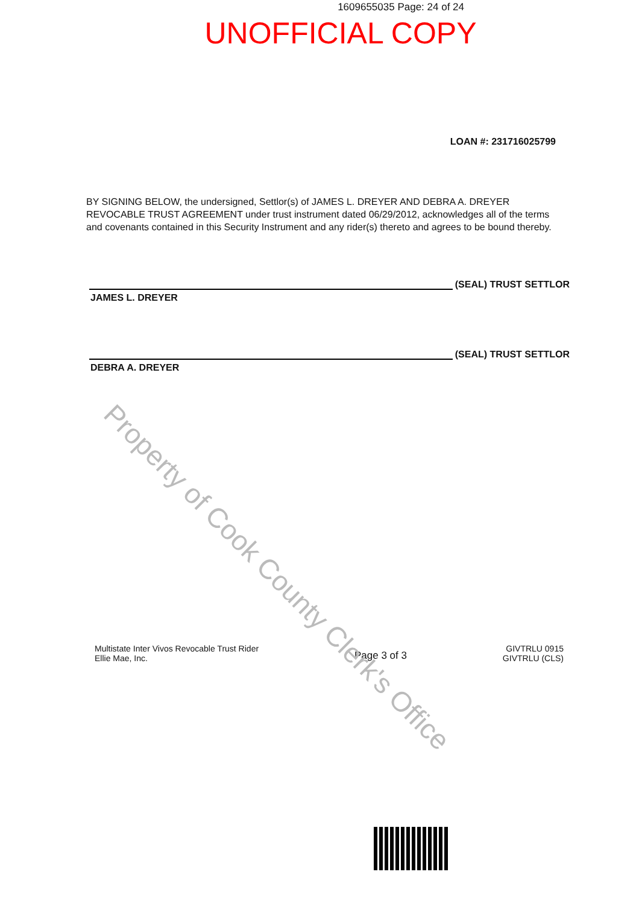1609655035 Page: 24 of 24
UNOFFICIAL COPY
LOAN #: 231716025799
BY SIGNING BELOW, the undersigned, Settlor(s) of JAMES L. DREYER AND DEBRA A. DREYER REVOCABLE TRUST AGREEMENT under trust instrument dated 06/29/2012, acknowledges all of the terms and covenants contained in this Security Instrument and any rider(s) thereto and agrees to be bound thereby.
(SEAL) TRUST SETTLOR
JAMES L. DREYER
(SEAL) TRUST SETTLOR
DEBRA A. DREYER
Multistate Inter Vivos Revocable Trust Rider
Ellie Mae, Inc.
Page 3 of 3
GIVTRLU 0915
GIVTRLU (CLS)
Property of Cook County Clerk's Office